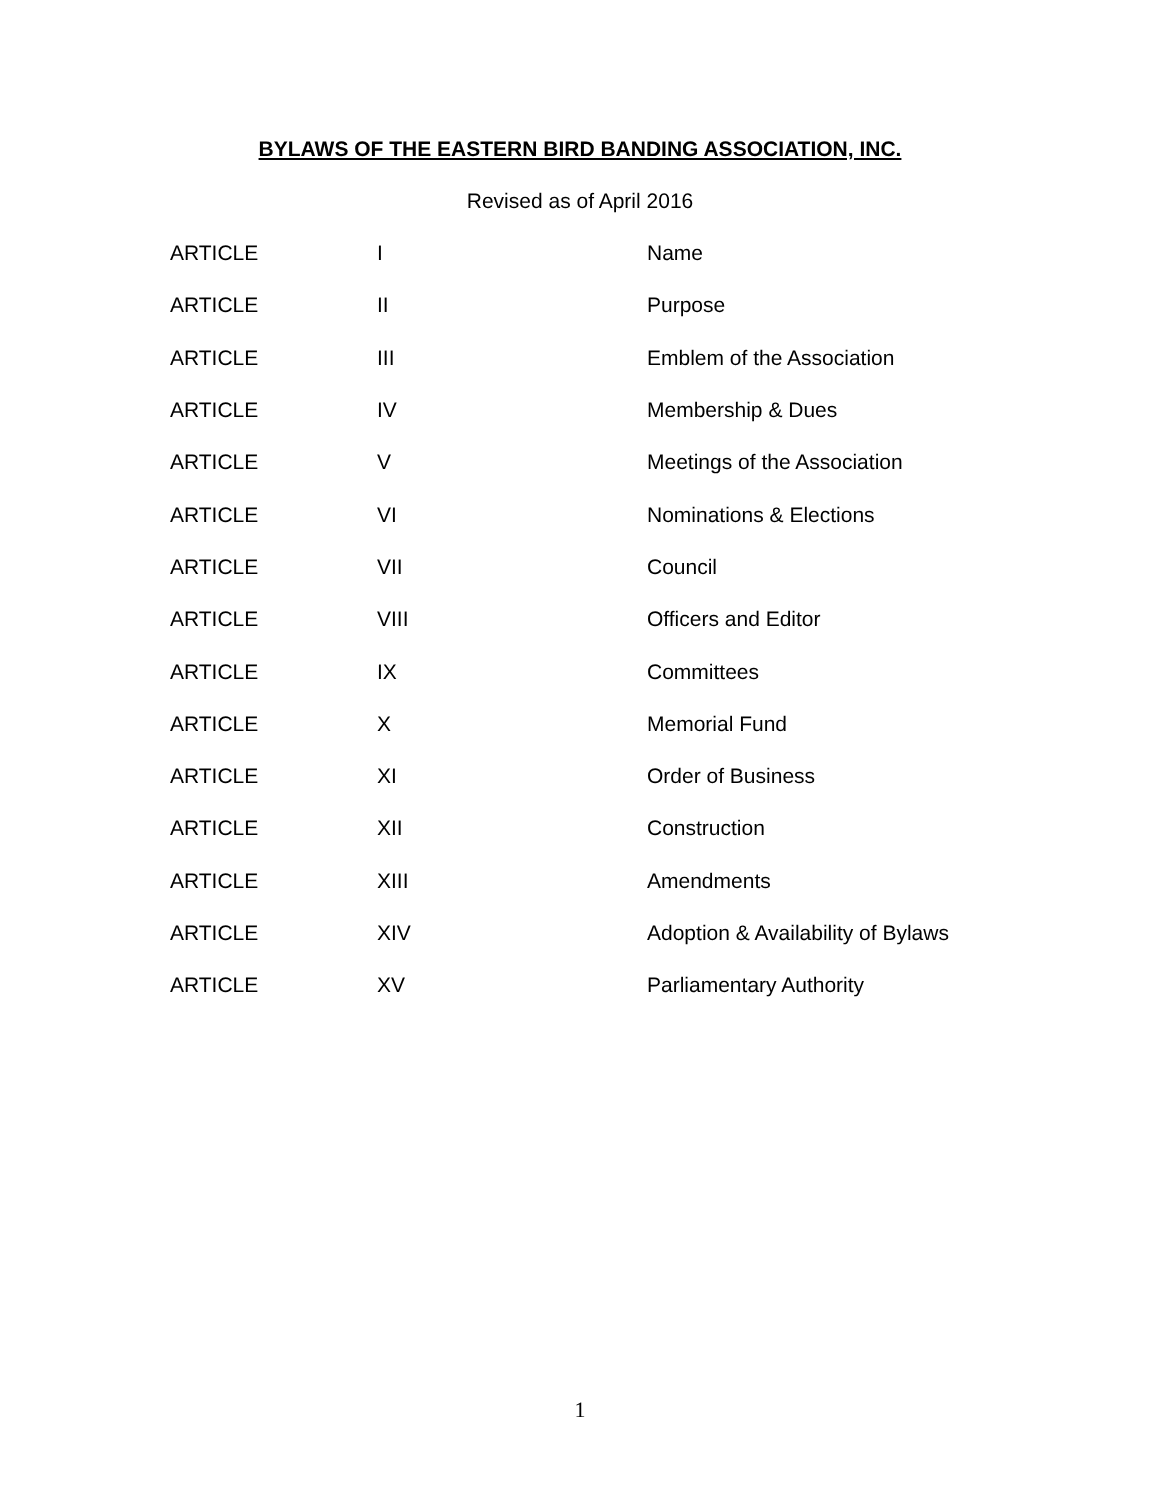BYLAWS OF THE EASTERN BIRD BANDING ASSOCIATION, INC.
Revised as of April 2016
| ARTICLE | I | Name |
| ARTICLE | II | Purpose |
| ARTICLE | III | Emblem of the Association |
| ARTICLE | IV | Membership & Dues |
| ARTICLE | V | Meetings of the Association |
| ARTICLE | VI | Nominations & Elections |
| ARTICLE | VII | Council |
| ARTICLE | VIII | Officers and Editor |
| ARTICLE | IX | Committees |
| ARTICLE | X | Memorial Fund |
| ARTICLE | XI | Order of Business |
| ARTICLE | XII | Construction |
| ARTICLE | XIII | Amendments |
| ARTICLE | XIV | Adoption & Availability of Bylaws |
| ARTICLE | XV | Parliamentary Authority |
1